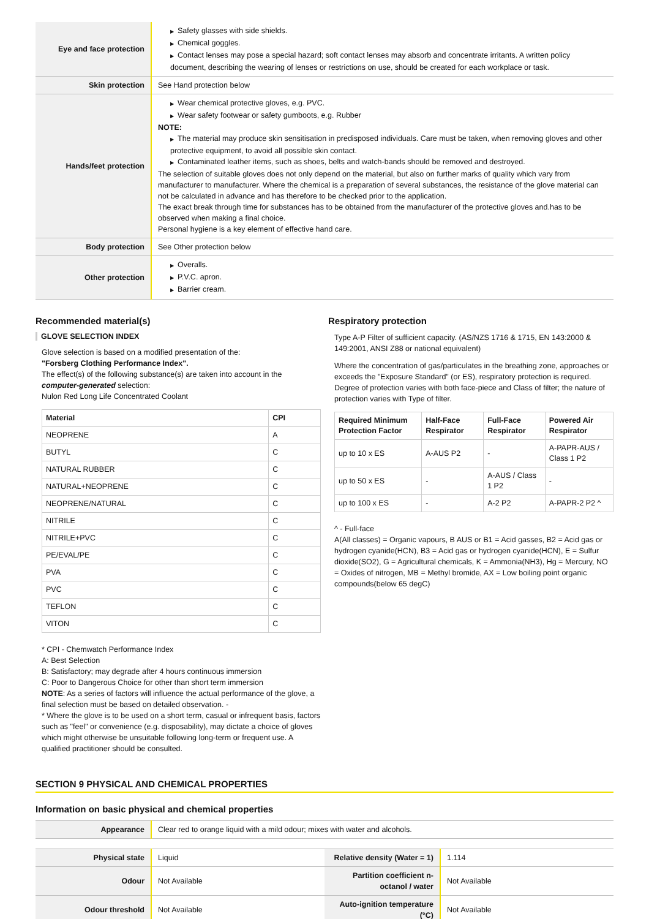| Eye and face protection | ▶ Safety glasses with side shields. ▶ Chemical goggles. ▶ Contact lenses may pose a special hazard; soft contact lenses may absorb and concentrate irritants. A written policy document, describing the wearing of lenses or restrictions on use, should be created for each workplace or task. |
| Skin protection | See Hand protection below |
| Hands/feet protection | ▶ Wear chemical protective gloves, e.g. PVC. ▶ Wear safety footwear or safety gumboots, e.g. Rubber NOTE: ▶ The material may produce skin sensitisation in predisposed individuals. Care must be taken, when removing gloves and other protective equipment, to avoid all possible skin contact. ▶ Contaminated leather items, such as shoes, belts and watch-bands should be removed and destroyed. The selection of suitable gloves does not only depend on the material, but also on further marks of quality which vary from manufacturer to manufacturer. Where the chemical is a preparation of several substances, the resistance of the glove material can not be calculated in advance and has therefore to be checked prior to the application. The exact break through time for substances has to be obtained from the manufacturer of the protective gloves and.has to be observed when making a final choice. Personal hygiene is a key element of effective hand care. |
| Body protection | See Other protection below |
| Other protection | ▶ Overalls. ▶ P.V.C. apron. ▶ Barrier cream. |
Recommended material(s)
GLOVE SELECTION INDEX
Glove selection is based on a modified presentation of the:
"Forsberg Clothing Performance Index".
The effect(s) of the following substance(s) are taken into account in the computer-generated selection:
Nulon Red Long Life Concentrated Coolant
| Material | CPI |
| --- | --- |
| NEOPRENE | A |
| BUTYL | C |
| NATURAL RUBBER | C |
| NATURAL+NEOPRENE | C |
| NEOPRENE/NATURAL | C |
| NITRILE | C |
| NITRILE+PVC | C |
| PE/EVAL/PE | C |
| PVA | C |
| PVC | C |
| TEFLON | C |
| VITON | C |
* CPI - Chemwatch Performance Index
A: Best Selection
B: Satisfactory; may degrade after 4 hours continuous immersion
C: Poor to Dangerous Choice for other than short term immersion
NOTE: As a series of factors will influence the actual performance of the glove, a final selection must be based on detailed observation. -
* Where the glove is to be used on a short term, casual or infrequent basis, factors such as "feel" or convenience (e.g. disposability), may dictate a choice of gloves which might otherwise be unsuitable following long-term or frequent use. A qualified practitioner should be consulted.
Respiratory protection
Type A-P Filter of sufficient capacity. (AS/NZS 1716 & 1715, EN 143:2000 & 149:2001, ANSI Z88 or national equivalent)
Where the concentration of gas/particulates in the breathing zone, approaches or exceeds the "Exposure Standard" (or ES), respiratory protection is required. Degree of protection varies with both face-piece and Class of filter; the nature of protection varies with Type of filter.
| Required Minimum Protection Factor | Half-Face Respirator | Full-Face Respirator | Powered Air Respirator |
| --- | --- | --- | --- |
| up to 10 x ES | A-AUS P2 | - | A-PAPR-AUS / Class 1 P2 |
| up to 50 x ES | - | A-AUS / Class 1 P2 | - |
| up to 100 x ES | - | A-2 P2 | A-PAPR-2 P2 ^ |
^ - Full-face
A(All classes) = Organic vapours, B AUS or B1 = Acid gasses, B2 = Acid gas or hydrogen cyanide(HCN), B3 = Acid gas or hydrogen cyanide(HCN), E = Sulfur dioxide(SO2), G = Agricultural chemicals, K = Ammonia(NH3), Hg = Mercury, NO = Oxides of nitrogen, MB = Methyl bromide, AX = Low boiling point organic compounds(below 65 degC)
SECTION 9 PHYSICAL AND CHEMICAL PROPERTIES
Information on basic physical and chemical properties
| Appearance | Clear red to orange liquid with a mild odour; mixes with water and alcohols. |
| Physical state | Liquid | Relative density (Water = 1) | 1.114 |
| Odour | Not Available | Partition coefficient n-octanol / water | Not Available |
| Odour threshold | Not Available | Auto-ignition temperature (°C) | Not Available |